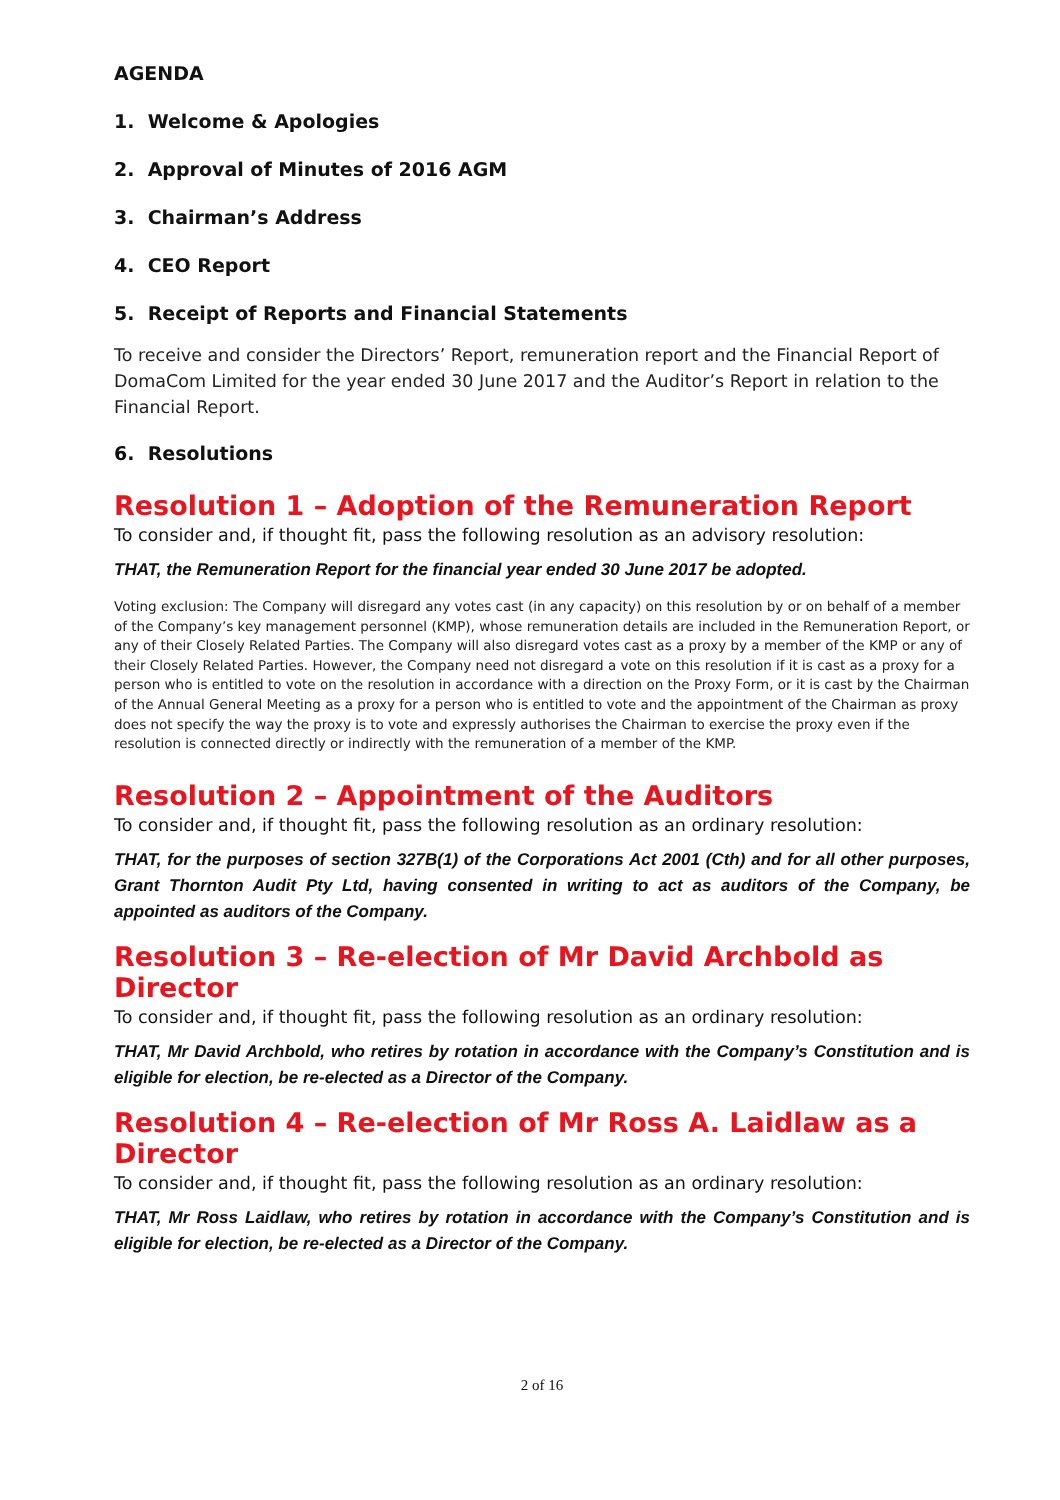AGENDA
1. Welcome & Apologies
2. Approval of Minutes of 2016 AGM
3. Chairman’s Address
4. CEO Report
5. Receipt of Reports and Financial Statements
To receive and consider the Directors’ Report, remuneration report and the Financial Report of DomaCom Limited for the year ended 30 June 2017 and the Auditor’s Report in relation to the Financial Report.
6. Resolutions
Resolution 1 – Adoption of the Remuneration Report
To consider and, if thought fit, pass the following resolution as an advisory resolution:
THAT, the Remuneration Report for the financial year ended 30 June 2017 be adopted.
Voting exclusion: The Company will disregard any votes cast (in any capacity) on this resolution by or on behalf of a member of the Company’s key management personnel (KMP), whose remuneration details are included in the Remuneration Report, or any of their Closely Related Parties. The Company will also disregard votes cast as a proxy by a member of the KMP or any of their Closely Related Parties. However, the Company need not disregard a vote on this resolution if it is cast as a proxy for a person who is entitled to vote on the resolution in accordance with a direction on the Proxy Form, or it is cast by the Chairman of the Annual General Meeting as a proxy for a person who is entitled to vote and the appointment of the Chairman as proxy does not specify the way the proxy is to vote and expressly authorises the Chairman to exercise the proxy even if the resolution is connected directly or indirectly with the remuneration of a member of the KMP.
Resolution 2 – Appointment of the Auditors
To consider and, if thought fit, pass the following resolution as an ordinary resolution:
THAT, for the purposes of section 327B(1) of the Corporations Act 2001 (Cth) and for all other purposes, Grant Thornton Audit Pty Ltd, having consented in writing to act as auditors of the Company, be appointed as auditors of the Company.
Resolution 3 – Re-election of Mr David Archbold as Director
To consider and, if thought fit, pass the following resolution as an ordinary resolution:
THAT, Mr David Archbold, who retires by rotation in accordance with the Company’s Constitution and is eligible for election, be re-elected as a Director of the Company.
Resolution 4 – Re-election of Mr Ross A. Laidlaw as a Director
To consider and, if thought fit, pass the following resolution as an ordinary resolution:
THAT, Mr Ross Laidlaw, who retires by rotation in accordance with the Company’s Constitution and is eligible for election, be re-elected as a Director of the Company.
2 of 16